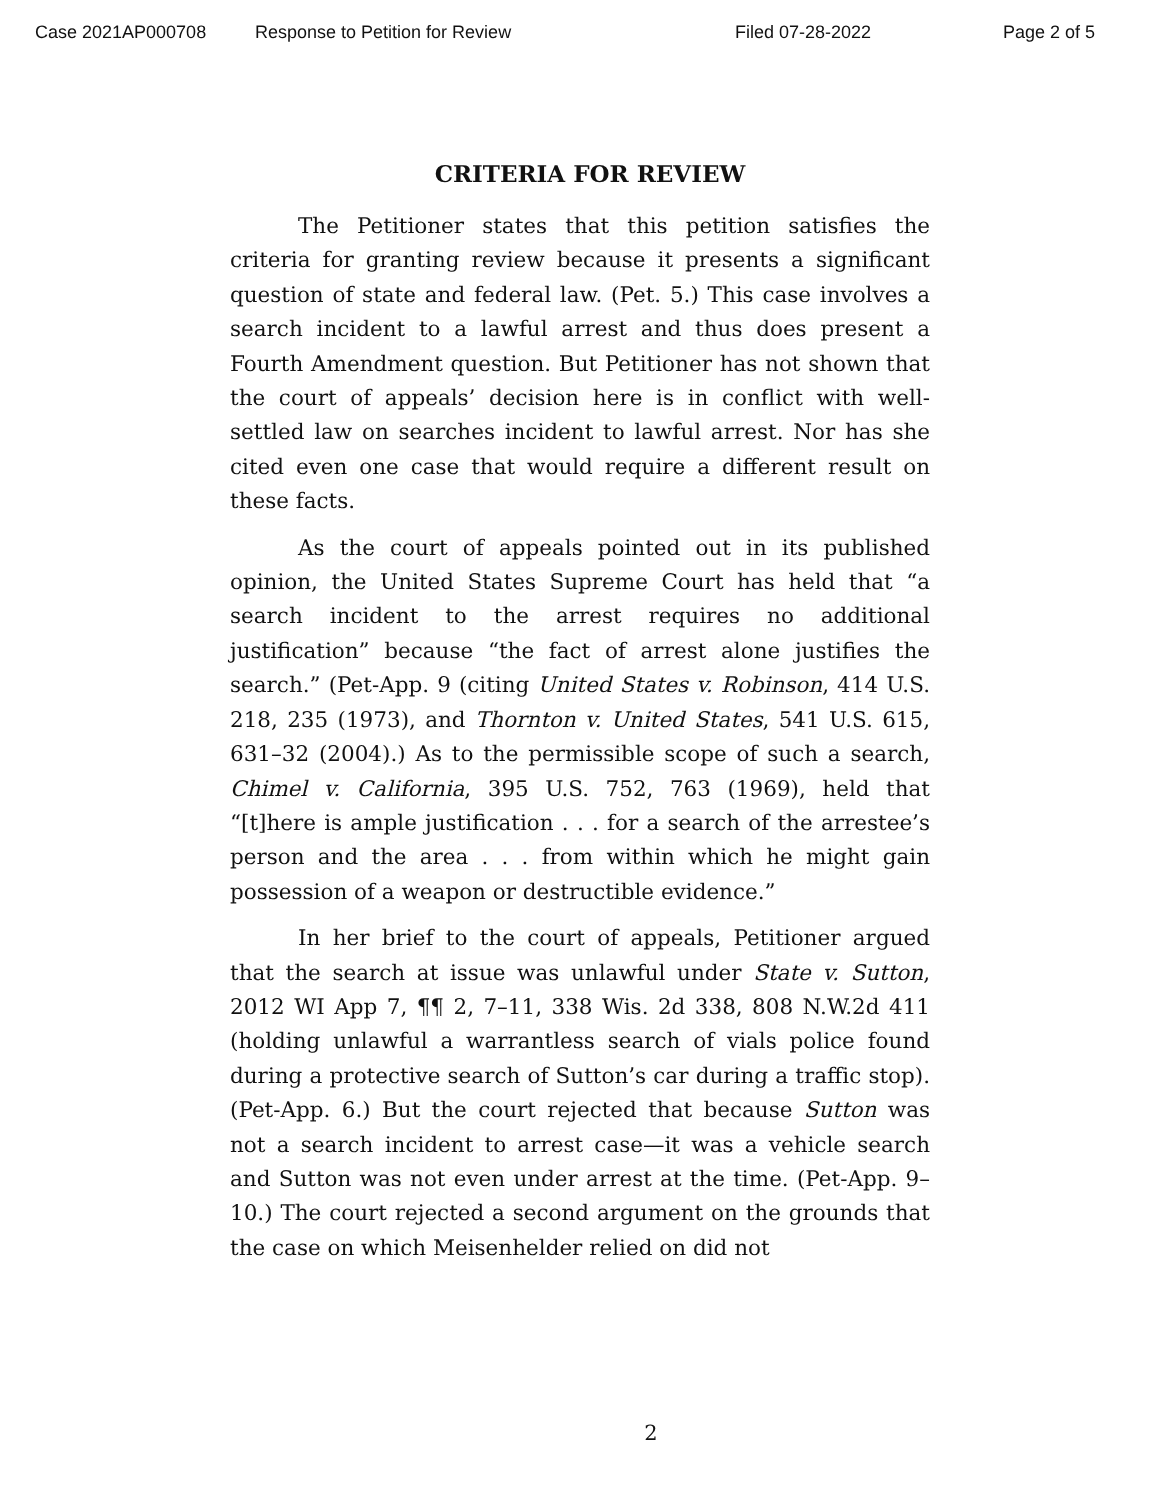Case 2021AP000708 Response to Petition for Review Filed 07-28-2022 Page 2 of 5
CRITERIA FOR REVIEW
The Petitioner states that this petition satisfies the criteria for granting review because it presents a significant question of state and federal law. (Pet. 5.) This case involves a search incident to a lawful arrest and thus does present a Fourth Amendment question. But Petitioner has not shown that the court of appeals’ decision here is in conflict with well-settled law on searches incident to lawful arrest. Nor has she cited even one case that would require a different result on these facts.
As the court of appeals pointed out in its published opinion, the United States Supreme Court has held that “a search incident to the arrest requires no additional justification” because “the fact of arrest alone justifies the search.” (Pet-App. 9 (citing United States v. Robinson, 414 U.S. 218, 235 (1973), and Thornton v. United States, 541 U.S. 615, 631–32 (2004).) As to the permissible scope of such a search, Chimel v. California, 395 U.S. 752, 763 (1969), held that “[t]here is ample justification . . . for a search of the arrestee’s person and the area . . . from within which he might gain possession of a weapon or destructible evidence.”
In her brief to the court of appeals, Petitioner argued that the search at issue was unlawful under State v. Sutton, 2012 WI App 7, ¶¶ 2, 7–11, 338 Wis. 2d 338, 808 N.W.2d 411 (holding unlawful a warrantless search of vials police found during a protective search of Sutton’s car during a traffic stop). (Pet-App. 6.) But the court rejected that because Sutton was not a search incident to arrest case—it was a vehicle search and Sutton was not even under arrest at the time. (Pet-App. 9–10.) The court rejected a second argument on the grounds that the case on which Meisenhelder relied on did not
2